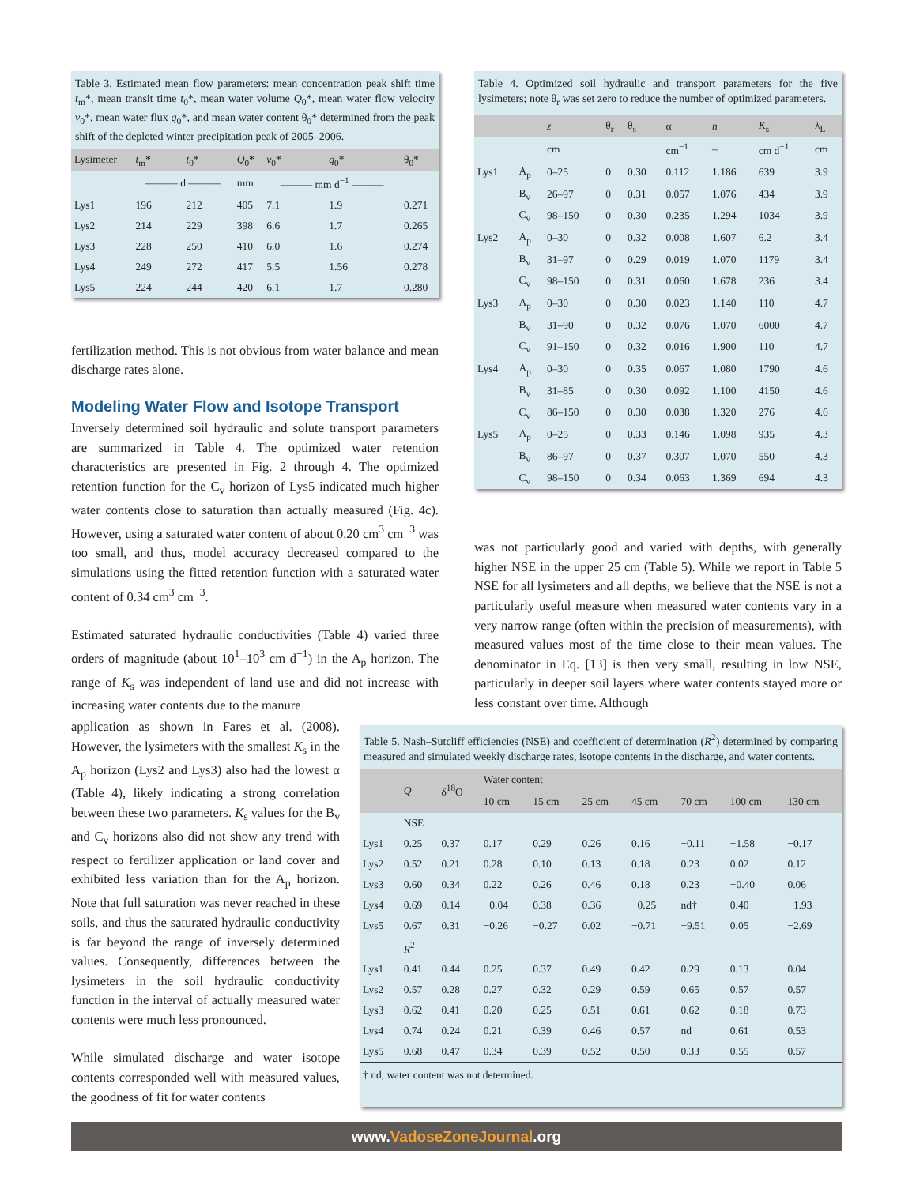Table 3. Estimated mean flow parameters: mean concentration peak shift time t<sub>m</sub>*, mean transit time t<sub>0</sub>*, mean water volume Q<sub>0</sub>*, mean water flow velocity v<sub>0</sub>*, mean water flux q<sub>0</sub>*, and mean water content θ<sub>0</sub>* determined from the peak shift of the depleted winter precipitation peak of 2005–2006.
| Lysimeter | t<sub>m</sub>* | t<sub>0</sub>* | Q<sub>0</sub>* | v<sub>0</sub>* | q<sub>0</sub>* | θ<sub>0</sub>* |
| --- | --- | --- | --- | --- | --- | --- |
| | ——— d ——— | | mm | ——— mm d<sup>−1</sup> ——— | | |
| Lys1 | 196 | 212 | 405 | 7.1 | 1.9 | 0.271 |
| Lys2 | 214 | 229 | 398 | 6.6 | 1.7 | 0.265 |
| Lys3 | 228 | 250 | 410 | 6.0 | 1.6 | 0.274 |
| Lys4 | 249 | 272 | 417 | 5.5 | 1.56 | 0.278 |
| Lys5 | 224 | 244 | 420 | 6.1 | 1.7 | 0.280 |
fertilization method. This is not obvious from water balance and mean discharge rates alone.
Modeling Water Flow and Isotope Transport
Inversely determined soil hydraulic and solute transport parameters are summarized in Table 4. The optimized water retention characteristics are presented in Fig. 2 through 4. The optimized retention function for the C<sub>v</sub> horizon of Lys5 indicated much higher water contents close to saturation than actually measured (Fig. 4c). However, using a saturated water content of about 0.20 cm<sup>3</sup> cm<sup>−3</sup> was too small, and thus, model accuracy decreased compared to the simulations using the fitted retention function with a saturated water content of 0.34 cm<sup>3</sup> cm<sup>−3</sup>.
Estimated saturated hydraulic conductivities (Table 4) varied three orders of magnitude (about 10<sup>1</sup>–10<sup>3</sup> cm d<sup>−1</sup>) in the A<sub>p</sub> horizon. The range of K<sub>s</sub> was independent of land use and did not increase with increasing water contents due to the manure
Table 4. Optimized soil hydraulic and transport parameters for the five lysimeters; note θ<sub>r</sub> was set zero to reduce the number of optimized parameters.
| | | z | θ<sub>r</sub> | θ<sub>s</sub> | α | n | K<sub>s</sub> | λ<sub>L</sub> |
| --- | --- | --- | --- | --- | --- | --- | --- | --- |
| | | cm | | | cm<sup>−1</sup> | – | cm d<sup>−1</sup> | cm |
| Lys1 | A<sub>p</sub> | 0–25 | 0 | 0.30 | 0.112 | 1.186 | 639 | 3.9 |
| | B<sub>v</sub> | 26–97 | 0 | 0.31 | 0.057 | 1.076 | 434 | 3.9 |
| | C<sub>v</sub> | 98–150 | 0 | 0.30 | 0.235 | 1.294 | 1034 | 3.9 |
| Lys2 | A<sub>p</sub> | 0–30 | 0 | 0.32 | 0.008 | 1.607 | 6.2 | 3.4 |
| | B<sub>v</sub> | 31–97 | 0 | 0.29 | 0.019 | 1.070 | 1179 | 3.4 |
| | C<sub>v</sub> | 98–150 | 0 | 0.31 | 0.060 | 1.678 | 236 | 3.4 |
| Lys3 | A<sub>p</sub> | 0–30 | 0 | 0.30 | 0.023 | 1.140 | 110 | 4.7 |
| | B<sub>v</sub> | 31–90 | 0 | 0.32 | 0.076 | 1.070 | 6000 | 4.7 |
| | C<sub>v</sub> | 91–150 | 0 | 0.32 | 0.016 | 1.900 | 110 | 4.7 |
| Lys4 | A<sub>p</sub> | 0–30 | 0 | 0.35 | 0.067 | 1.080 | 1790 | 4.6 |
| | B<sub>v</sub> | 31–85 | 0 | 0.30 | 0.092 | 1.100 | 4150 | 4.6 |
| | C<sub>v</sub> | 86–150 | 0 | 0.30 | 0.038 | 1.320 | 276 | 4.6 |
| Lys5 | A<sub>p</sub> | 0–25 | 0 | 0.33 | 0.146 | 1.098 | 935 | 4.3 |
| | B<sub>v</sub> | 86–97 | 0 | 0.37 | 0.307 | 1.070 | 550 | 4.3 |
| | C<sub>v</sub> | 98–150 | 0 | 0.34 | 0.063 | 1.369 | 694 | 4.3 |
was not particularly good and varied with depths, with generally higher NSE in the upper 25 cm (Table 5). While we report in Table 5 NSE for all lysimeters and all depths, we believe that the NSE is not a particularly useful measure when measured water contents vary in a very narrow range (often within the precision of measurements), with measured values most of the time close to their mean values. The denominator in Eq. [13] is then very small, resulting in low NSE, particularly in deeper soil layers where water contents stayed more or less constant over time. Although
application as shown in Fares et al. (2008). However, the lysimeters with the smallest K<sub>s</sub> in the A<sub>p</sub> horizon (Lys2 and Lys3) also had the lowest α (Table 4), likely indicating a strong correlation between these two parameters. K<sub>s</sub> values for the B<sub>v</sub> and C<sub>v</sub> horizons also did not show any trend with respect to fertilizer application or land cover and exhibited less variation than for the A<sub>p</sub> horizon. Note that full saturation was never reached in these soils, and thus the saturated hydraulic conductivity is far beyond the range of inversely determined values. Consequently, differences between the lysimeters in the soil hydraulic conductivity function in the interval of actually measured water contents were much less pronounced.
While simulated discharge and water isotope contents corresponded well with measured values, the goodness of fit for water contents
Table 5. Nash–Sutcliff efficiencies (NSE) and coefficient of determination (R<sup>2</sup>) determined by comparing measured and simulated weekly discharge rates, isotope contents in the discharge, and water contents.
| | Q | δ<sup>18</sup>O | Water content | | | | | | |
| --- | --- | --- | --- | --- | --- | --- | --- | --- | --- |
| | | | 10 cm | 15 cm | 25 cm | 45 cm | 70 cm | 100 cm | 130 cm |
| | NSE | | | | | | | | |
| Lys1 | 0.25 | 0.37 | 0.17 | 0.29 | 0.26 | 0.16 | −0.11 | −1.58 | −0.17 |
| Lys2 | 0.52 | 0.21 | 0.28 | 0.10 | 0.13 | 0.18 | 0.23 | 0.02 | 0.12 |
| Lys3 | 0.60 | 0.34 | 0.22 | 0.26 | 0.46 | 0.18 | 0.23 | −0.40 | 0.06 |
| Lys4 | 0.69 | 0.14 | −0.04 | 0.38 | 0.36 | −0.25 | nd† | 0.40 | −1.93 |
| Lys5 | 0.67 | 0.31 | −0.26 | −0.27 | 0.02 | −0.71 | −9.51 | 0.05 | −2.69 |
| | R<sup>2</sup> | | | | | | | | |
| Lys1 | 0.41 | 0.44 | 0.25 | 0.37 | 0.49 | 0.42 | 0.29 | 0.13 | 0.04 |
| Lys2 | 0.57 | 0.28 | 0.27 | 0.32 | 0.29 | 0.59 | 0.65 | 0.57 | 0.57 |
| Lys3 | 0.62 | 0.41 | 0.20 | 0.25 | 0.51 | 0.61 | 0.62 | 0.18 | 0.73 |
| Lys4 | 0.74 | 0.24 | 0.21 | 0.39 | 0.46 | 0.57 | nd | 0.61 | 0.53 |
| Lys5 | 0.68 | 0.47 | 0.34 | 0.39 | 0.52 | 0.50 | 0.33 | 0.55 | 0.57 |
| † nd, water content was not determined. | | | | | | | | | |
www.VadoseZoneJournal.org